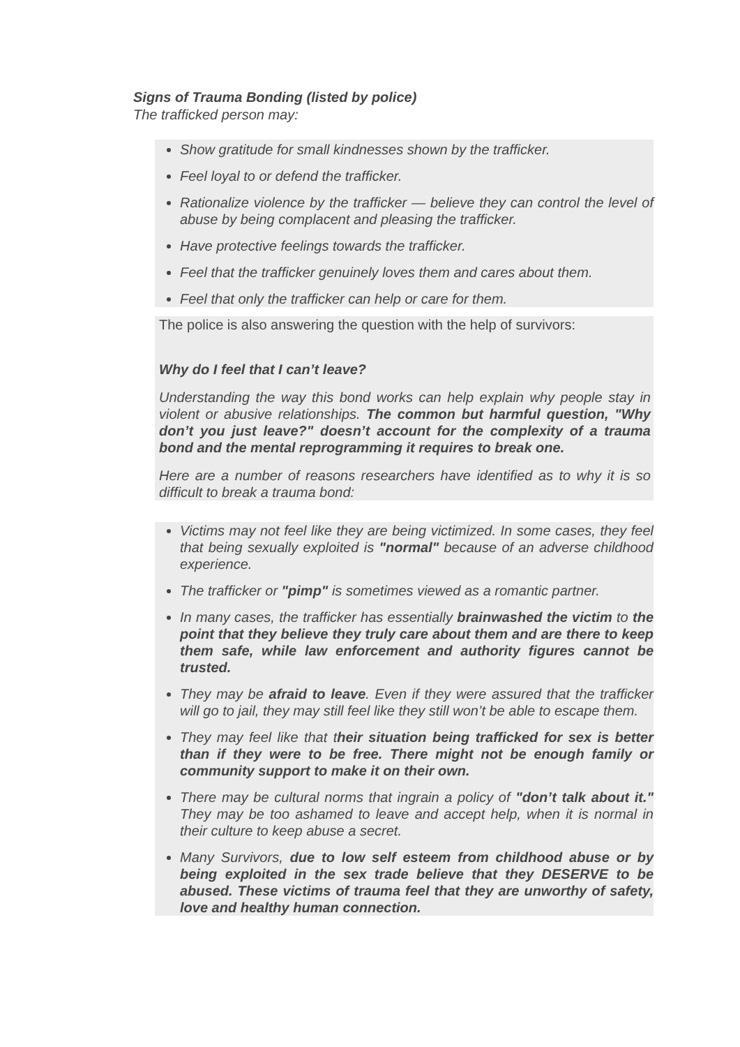Signs of Trauma Bonding (listed by police)
The trafficked person may:
Show gratitude for small kindnesses shown by the trafficker.
Feel loyal to or defend the trafficker.
Rationalize violence by the trafficker — believe they can control the level of abuse by being complacent and pleasing the trafficker.
Have protective feelings towards the trafficker.
Feel that the trafficker genuinely loves them and cares about them.
Feel that only the trafficker can help or care for them.
The police is also answering the question with the help of survivors:
Why do I feel that I can’t leave?
Understanding the way this bond works can help explain why people stay in violent or abusive relationships. The common but harmful question, "Why don’t you just leave?" doesn’t account for the complexity of a trauma bond and the mental reprogramming it requires to break one.
Here are a number of reasons researchers have identified as to why it is so difficult to break a trauma bond:
Victims may not feel like they are being victimized. In some cases, they feel that being sexually exploited is "normal" because of an adverse childhood experience.
The trafficker or "pimp" is sometimes viewed as a romantic partner.
In many cases, the trafficker has essentially brainwashed the victim to the point that they believe they truly care about them and are there to keep them safe, while law enforcement and authority figures cannot be trusted.
They may be afraid to leave. Even if they were assured that the trafficker will go to jail, they may still feel like they still won’t be able to escape them.
They may feel like that their situation being trafficked for sex is better than if they were to be free. There might not be enough family or community support to make it on their own.
There may be cultural norms that ingrain a policy of "don’t talk about it." They may be too ashamed to leave and accept help, when it is normal in their culture to keep abuse a secret.
Many Survivors, due to low self esteem from childhood abuse or by being exploited in the sex trade believe that they DESERVE to be abused. These victims of trauma feel that they are unworthy of safety, love and healthy human connection.